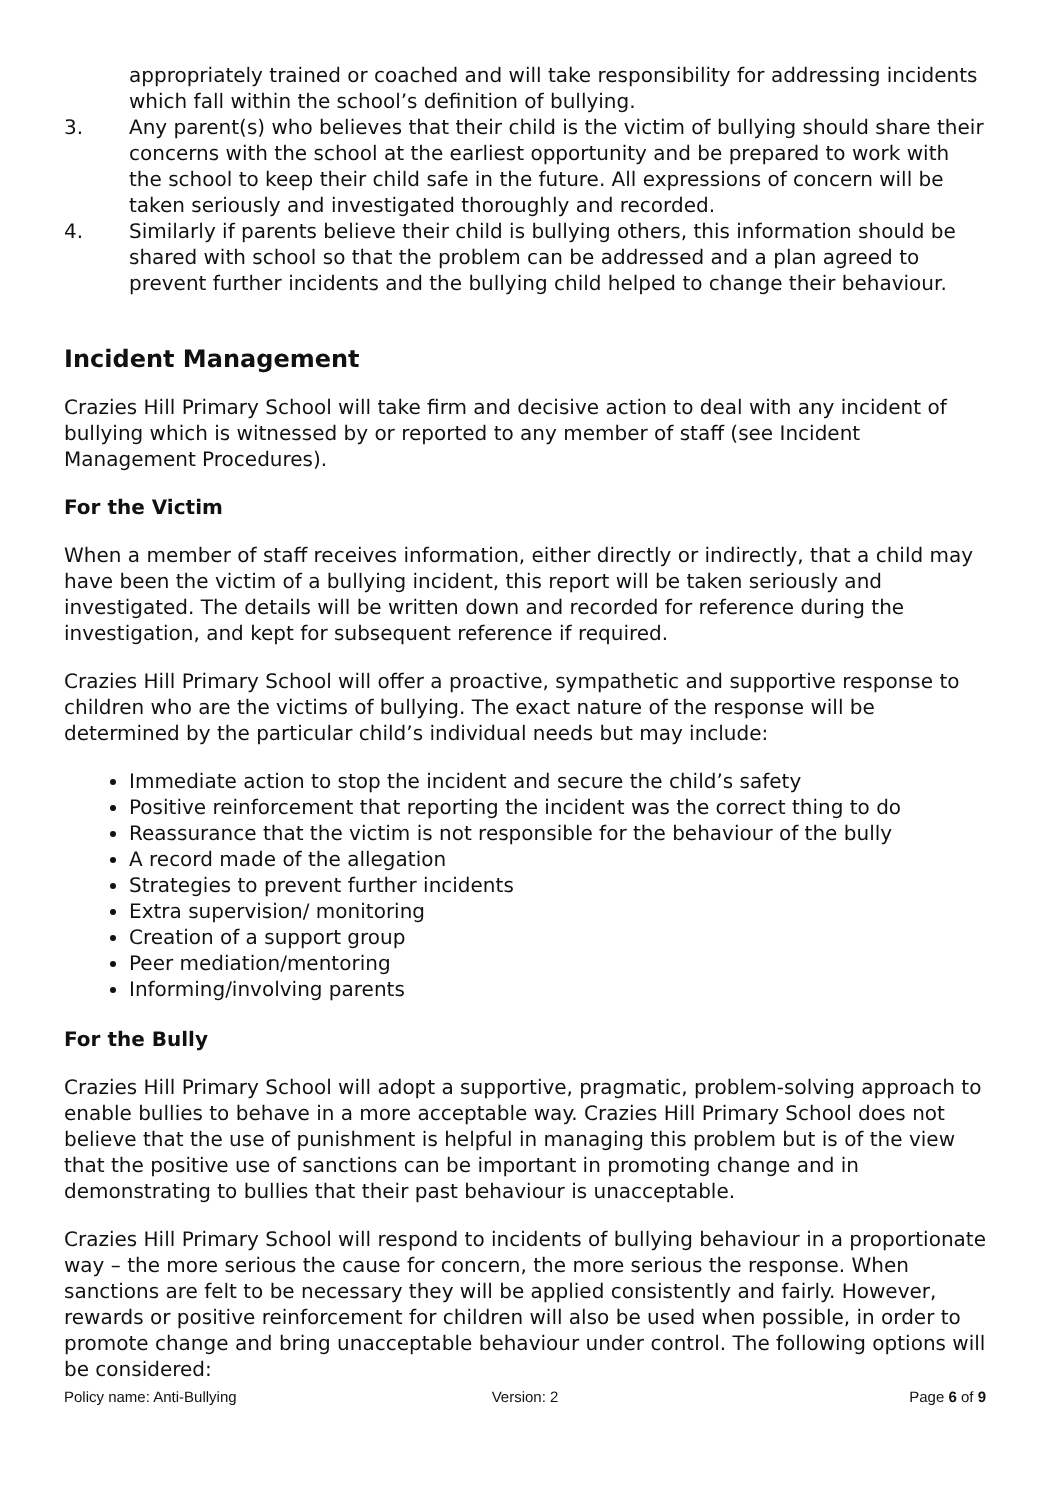appropriately trained or coached and will take responsibility for addressing incidents which fall within the school’s definition of bullying.
3. Any parent(s) who believes that their child is the victim of bullying should share their concerns with the school at the earliest opportunity and be prepared to work with the school to keep their child safe in the future. All expressions of concern will be taken seriously and investigated thoroughly and recorded.
4. Similarly if parents believe their child is bullying others, this information should be shared with school so that the problem can be addressed and a plan agreed to prevent further incidents and the bullying child helped to change their behaviour.
Incident Management
Crazies Hill Primary School will take firm and decisive action to deal with any incident of bullying which is witnessed by or reported to any member of staff (see Incident Management Procedures).
For the Victim
When a member of staff receives information, either directly or indirectly, that a child may have been the victim of a bullying incident, this report will be taken seriously and investigated. The details will be written down and recorded for reference during the investigation, and kept for subsequent reference if required.
Crazies Hill Primary School will offer a proactive, sympathetic and supportive response to children who are the victims of bullying. The exact nature of the response will be determined by the particular child’s individual needs but may include:
Immediate action to stop the incident and secure the child’s safety
Positive reinforcement that reporting the incident was the correct thing to do
Reassurance that the victim is not responsible for the behaviour of the bully
A record made of the allegation
Strategies to prevent further incidents
Extra supervision/ monitoring
Creation of a support group
Peer mediation/mentoring
Informing/involving parents
For the Bully
Crazies Hill Primary School will adopt a supportive, pragmatic, problem-solving approach to enable bullies to behave in a more acceptable way. Crazies Hill Primary School does not believe that the use of punishment is helpful in managing this problem but is of the view that the positive use of sanctions can be important in promoting change and in demonstrating to bullies that their past behaviour is unacceptable.
Crazies Hill Primary School will respond to incidents of bullying behaviour in a proportionate way – the more serious the cause for concern, the more serious the response. When sanctions are felt to be necessary they will be applied consistently and fairly. However, rewards or positive reinforcement for children will also be used when possible, in order to promote change and bring unacceptable behaviour under control. The following options will be considered:
Policy name: Anti-Bullying Version: 2 Page 6 of 9